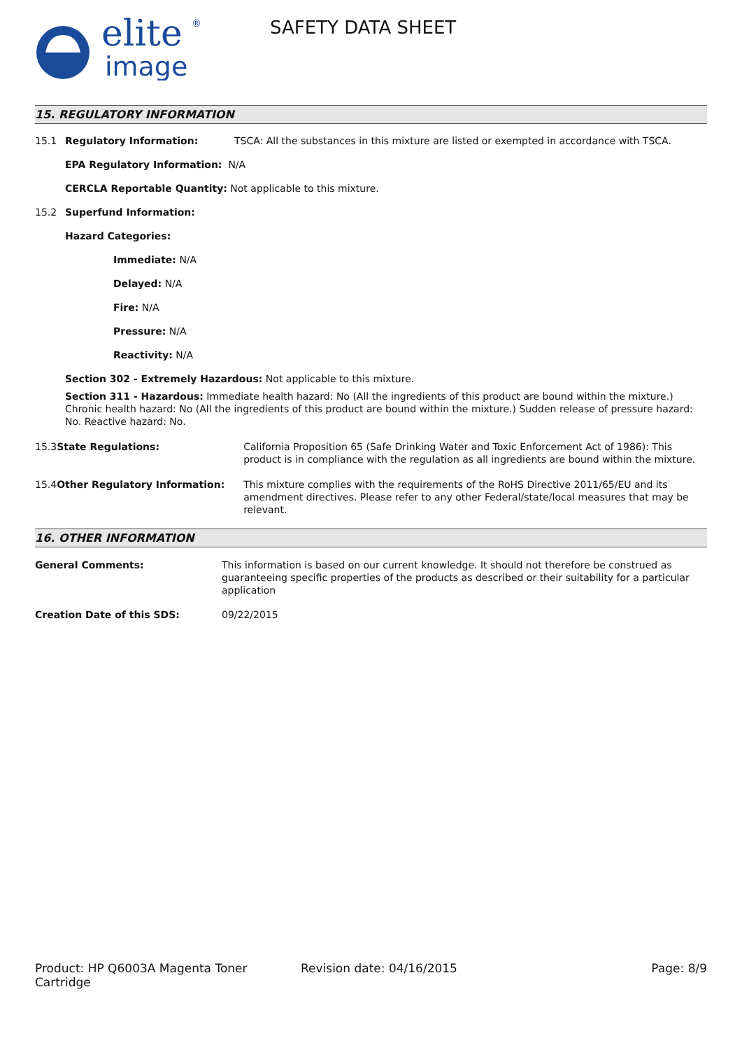elite
image
®
SAFETY DATA SHEET
15. REGULATORY INFORMATION
15.1 Regulatory Information: TSCA: All the substances in this mixture are listed or exempted in accordance with TSCA.
EPA Regulatory Information: N/A
CERCLA Reportable Quantity: Not applicable to this mixture.
15.2 Superfund Information:
Hazard Categories:
Immediate: N/A
Delayed: N/A
Fire: N/A
Pressure: N/A
Reactivity: N/A
Section 302 - Extremely Hazardous: Not applicable to this mixture.
Section 311 - Hazardous: Immediate health hazard: No (All the ingredients of this product are bound within the mixture.) Chronic health hazard: No (All the ingredients of this product are bound within the mixture.) Sudden release of pressure hazard: No. Reactive hazard: No.
15.3 State Regulations: California Proposition 65 (Safe Drinking Water and Toxic Enforcement Act of 1986): This product is in compliance with the regulation as all ingredients are bound within the mixture.
15.4 Other Regulatory Information: This mixture complies with the requirements of the RoHS Directive 2011/65/EU and its amendment directives. Please refer to any other Federal/state/local measures that may be relevant.
16. OTHER INFORMATION
General Comments: This information is based on our current knowledge. It should not therefore be construed as guaranteeing specific properties of the products as described or their suitability for a particular application
Creation Date of this SDS: 09/22/2015
Product: HP Q6003A Magenta Toner Cartridge Revision date: 04/16/2015 Page: 8/9